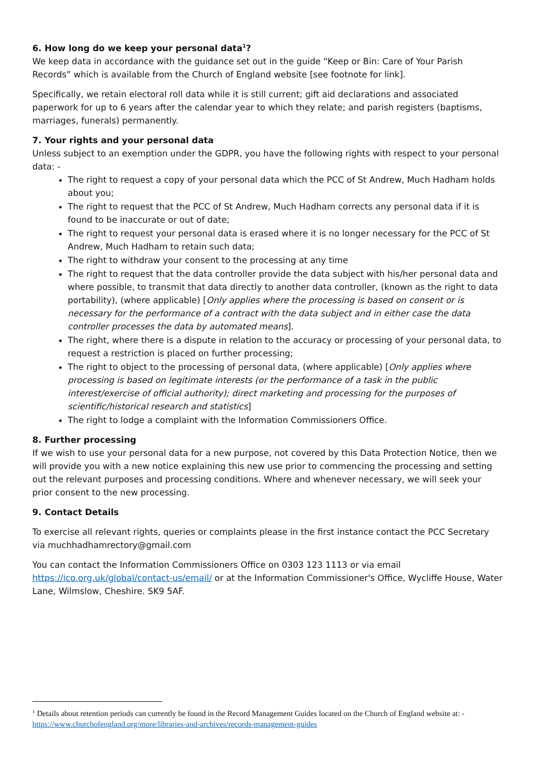6. How long do we keep your personal data<sup>1</sup>?
We keep data in accordance with the guidance set out in the guide “Keep or Bin: Care of Your Parish Records” which is available from the Church of England website [see footnote for link].
Specifically, we retain electoral roll data while it is still current; gift aid declarations and associated paperwork for up to 6 years after the calendar year to which they relate; and parish registers (baptisms, marriages, funerals) permanently.
7. Your rights and your personal data
Unless subject to an exemption under the GDPR, you have the following rights with respect to your personal data: -
The right to request a copy of your personal data which the PCC of St Andrew, Much Hadham holds about you;
The right to request that the PCC of St Andrew, Much Hadham corrects any personal data if it is found to be inaccurate or out of date;
The right to request your personal data is erased where it is no longer necessary for the PCC of St Andrew, Much Hadham to retain such data;
The right to withdraw your consent to the processing at any time
The right to request that the data controller provide the data subject with his/her personal data and where possible, to transmit that data directly to another data controller, (known as the right to data portability), (where applicable) [Only applies where the processing is based on consent or is necessary for the performance of a contract with the data subject and in either case the data controller processes the data by automated means].
The right, where there is a dispute in relation to the accuracy or processing of your personal data, to request a restriction is placed on further processing;
The right to object to the processing of personal data, (where applicable) [Only applies where processing is based on legitimate interests (or the performance of a task in the public interest/exercise of official authority); direct marketing and processing for the purposes of scientific/historical research and statistics]
The right to lodge a complaint with the Information Commissioners Office.
8. Further processing
If we wish to use your personal data for a new purpose, not covered by this Data Protection Notice, then we will provide you with a new notice explaining this new use prior to commencing the processing and setting out the relevant purposes and processing conditions. Where and whenever necessary, we will seek your prior consent to the new processing.
9. Contact Details
To exercise all relevant rights, queries or complaints please in the first instance contact the PCC Secretary via muchhadhamrectory@gmail.com
You can contact the Information Commissioners Office on 0303 123 1113 or via email https://ico.org.uk/global/contact-us/email/ or at the Information Commissioner's Office, Wycliffe House, Water Lane, Wilmslow, Cheshire. SK9 5AF.
<sup>1</sup> Details about retention periods can currently be found in the Record Management Guides located on the Church of England website at: - https://www.churchofengland.org/more/libraries-and-archives/records-management-guides